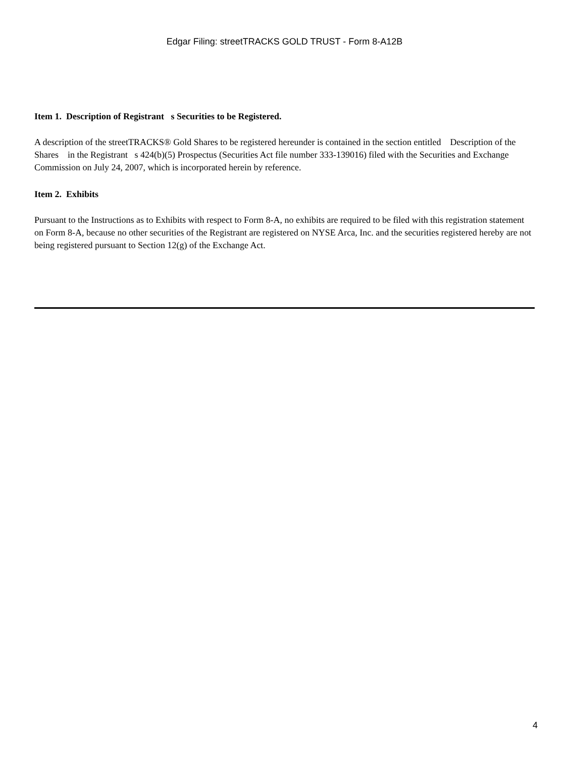Edgar Filing: streetTRACKS GOLD TRUST - Form 8-A12B
Item 1. Description of Registrant s Securities to be Registered.
A description of the streetTRACKS® Gold Shares to be registered hereunder is contained in the section entitled Description of the Shares in the Registrant s 424(b)(5) Prospectus (Securities Act file number 333-139016) filed with the Securities and Exchange Commission on July 24, 2007, which is incorporated herein by reference.
Item 2. Exhibits
Pursuant to the Instructions as to Exhibits with respect to Form 8-A, no exhibits are required to be filed with this registration statement on Form 8-A, because no other securities of the Registrant are registered on NYSE Arca, Inc. and the securities registered hereby are not being registered pursuant to Section 12(g) of the Exchange Act.
4